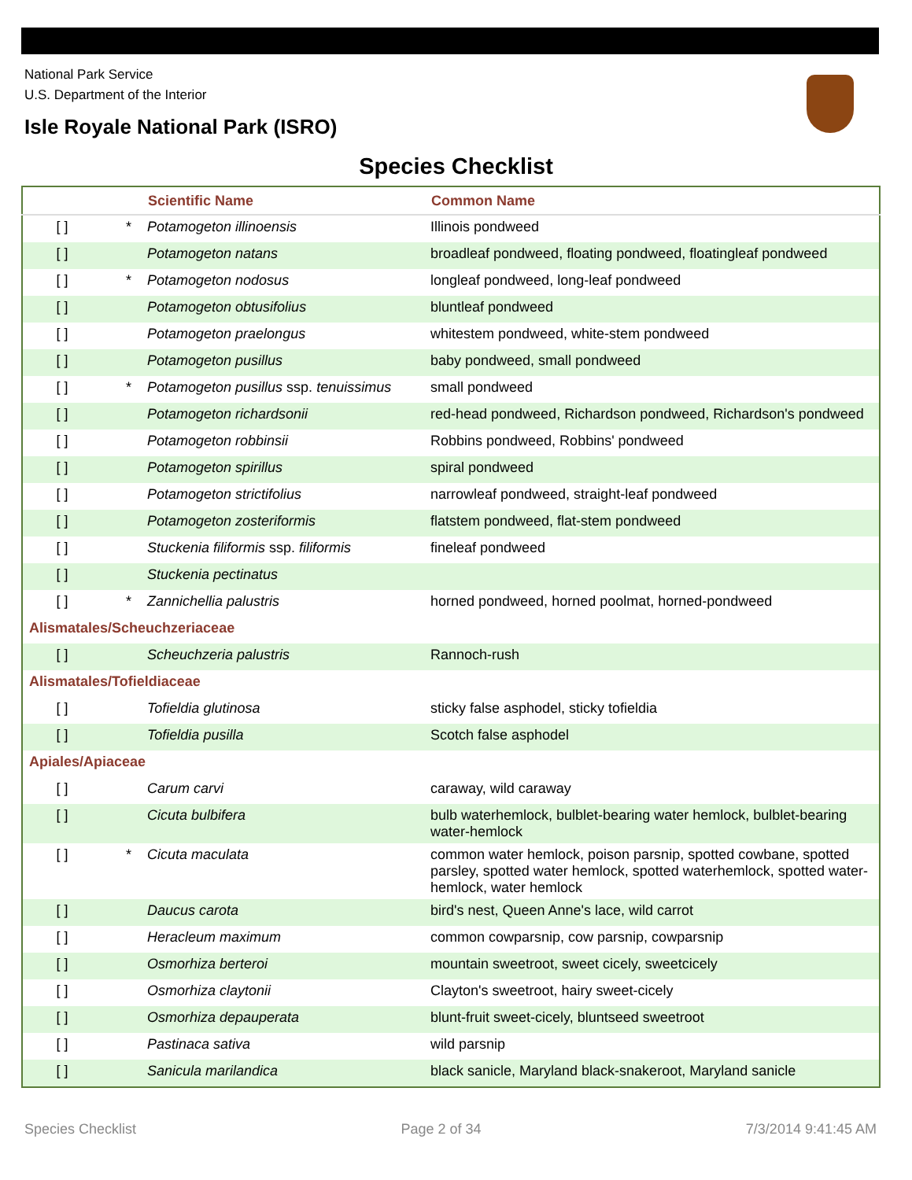National Park Service
U.S. Department of the Interior
Isle Royale National Park (ISRO)
Species Checklist
| | | Scientific Name | Common Name |
| --- | --- | --- | --- |
| [ ] | * | Potamogeton illinoensis | Illinois pondweed |
| [ ] | | Potamogeton natans | broadleaf pondweed, floating pondweed, floatingleaf pondweed |
| [ ] | * | Potamogeton nodosus | longleaf pondweed, long-leaf pondweed |
| [ ] | | Potamogeton obtusifolius | bluntleaf pondweed |
| [ ] | | Potamogeton praelongus | whitestem pondweed, white-stem pondweed |
| [ ] | | Potamogeton pusillus | baby pondweed, small pondweed |
| [ ] | * | Potamogeton pusillus ssp. tenuissimus | small pondweed |
| [ ] | | Potamogeton richardsonii | red-head pondweed, Richardson pondweed, Richardson's pondweed |
| [ ] | | Potamogeton robbinsii | Robbins pondweed, Robbins' pondweed |
| [ ] | | Potamogeton spirillus | spiral pondweed |
| [ ] | | Potamogeton strictifolius | narrowleaf pondweed, straight-leaf pondweed |
| [ ] | | Potamogeton zosteriformis | flatstem pondweed, flat-stem pondweed |
| [ ] | | Stuckenia filiformis ssp. filiformis | fineleaf pondweed |
| [ ] | | Stuckenia pectinatus | |
| [ ] | * | Zannichellia palustris | horned pondweed, horned poolmat, horned-pondweed |
| Alismatales/Scheuchzeriaceae | | | |
| [ ] | | Scheuchzeria palustris | Rannoch-rush |
| Alismatales/Tofieldiaceae | | | |
| [ ] | | Tofieldia glutinosa | sticky false asphodel, sticky tofieldia |
| [ ] | | Tofieldia pusilla | Scotch false asphodel |
| Apiales/Apiaceae | | | |
| [ ] | | Carum carvi | caraway, wild caraway |
| [ ] | | Cicuta bulbifera | bulb waterhemlock, bulblet-bearing water hemlock, bulblet-bearing water-hemlock |
| [ ] | * | Cicuta maculata | common water hemlock, poison parsnip, spotted cowbane, spotted parsley, spotted water hemlock, spotted waterhemlock, spotted water-hemlock, water hemlock |
| [ ] | | Daucus carota | bird's nest, Queen Anne's lace, wild carrot |
| [ ] | | Heracleum maximum | common cowparsnip, cow parsnip, cowparsnip |
| [ ] | | Osmorhiza berteroi | mountain sweetroot, sweet cicely, sweetcicely |
| [ ] | | Osmorhiza claytonii | Clayton's sweetroot, hairy sweet-cicely |
| [ ] | | Osmorhiza depauperata | blunt-fruit sweet-cicely, bluntseed sweetroot |
| [ ] | | Pastinaca sativa | wild parsnip |
| [ ] | | Sanicula marilandica | black sanicle, Maryland black-snakeroot, Maryland sanicle |
Species Checklist Page 2 of 34 7/3/2014 9:41:45 AM